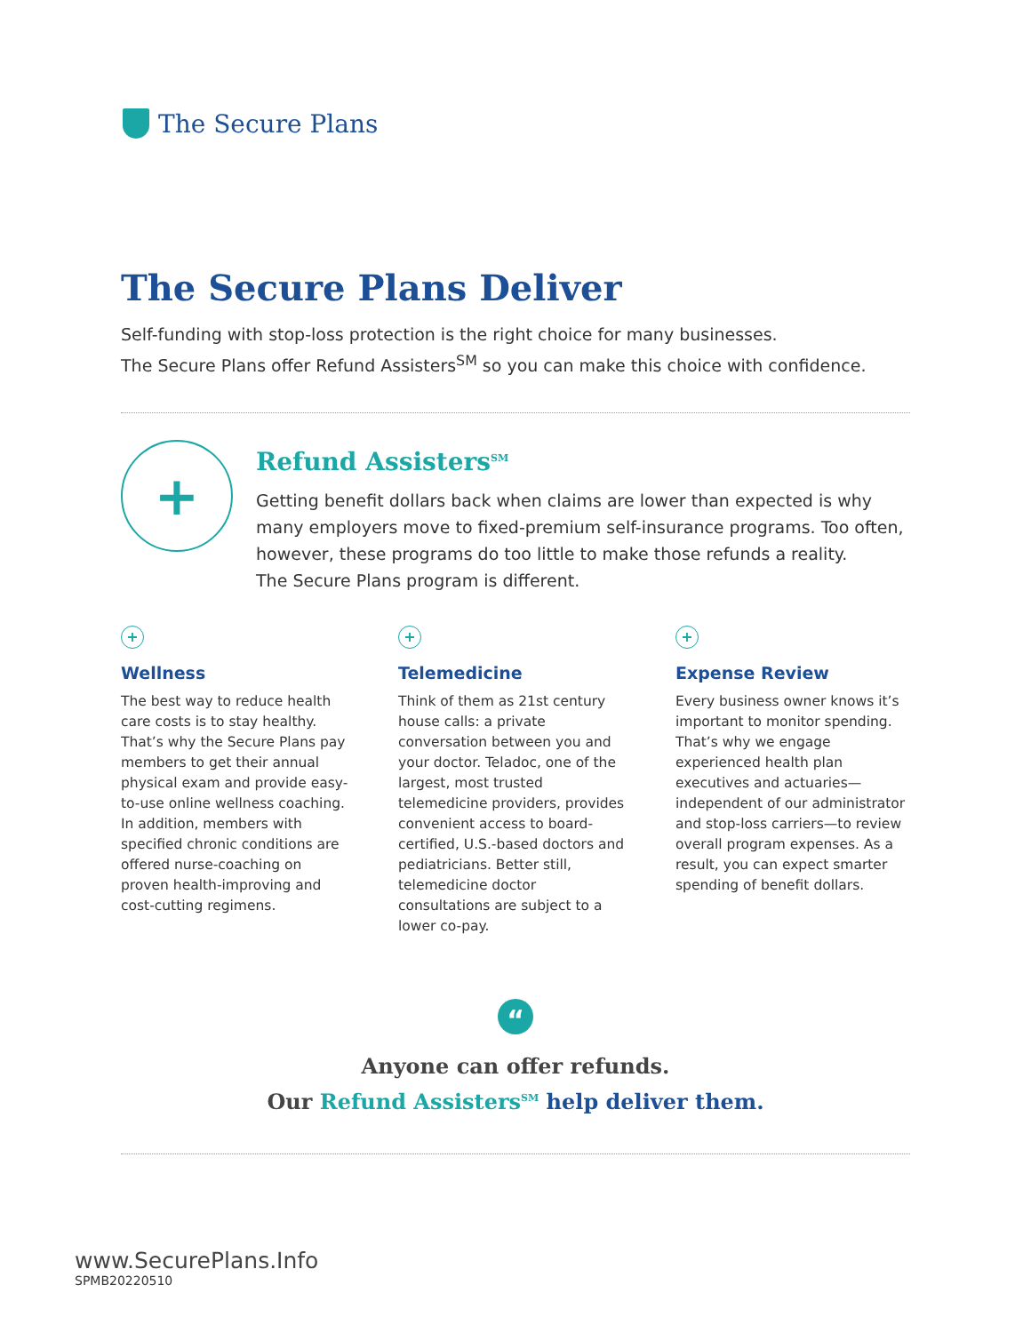The Secure Plans
The Secure Plans Deliver
Self-funding with stop-loss protection is the right choice for many businesses.
The Secure Plans offer Refund Assisters<sup>SM</sup> so you can make this choice with confidence.
+
Refund Assisters<sup>SM</sup>
Getting benefit dollars back when claims are lower than expected is why many employers move to fixed-premium self-insurance programs. Too often, however, these programs do too little to make those refunds a reality.
The Secure Plans program is different.
+
Wellness
The best way to reduce health care costs is to stay healthy. That’s why the Secure Plans pay members to get their annual physical exam and provide easy-to-use online wellness coaching. In addition, members with specified chronic conditions are offered nurse-coaching on proven health-improving and cost-cutting regimens.
+
Telemedicine
Think of them as 21st century house calls: a private conversation between you and your doctor. Teladoc, one of the largest, most trusted telemedicine providers, provides convenient access to board-certified, U.S.-based doctors and pediatricians. Better still, telemedicine doctor consultations are subject to a lower co-pay.
+
Expense Review
Every business owner knows it’s important to monitor spending. That’s why we engage experienced health plan executives and actuaries—independent of our administrator and stop-loss carriers—to review overall program expenses. As a result, you can expect smarter spending of benefit dollars.
“
Anyone can offer refunds.
Our Refund Assisters<sup>SM</sup> help deliver them.
www.SecurePlans.Info
SPMB20220510